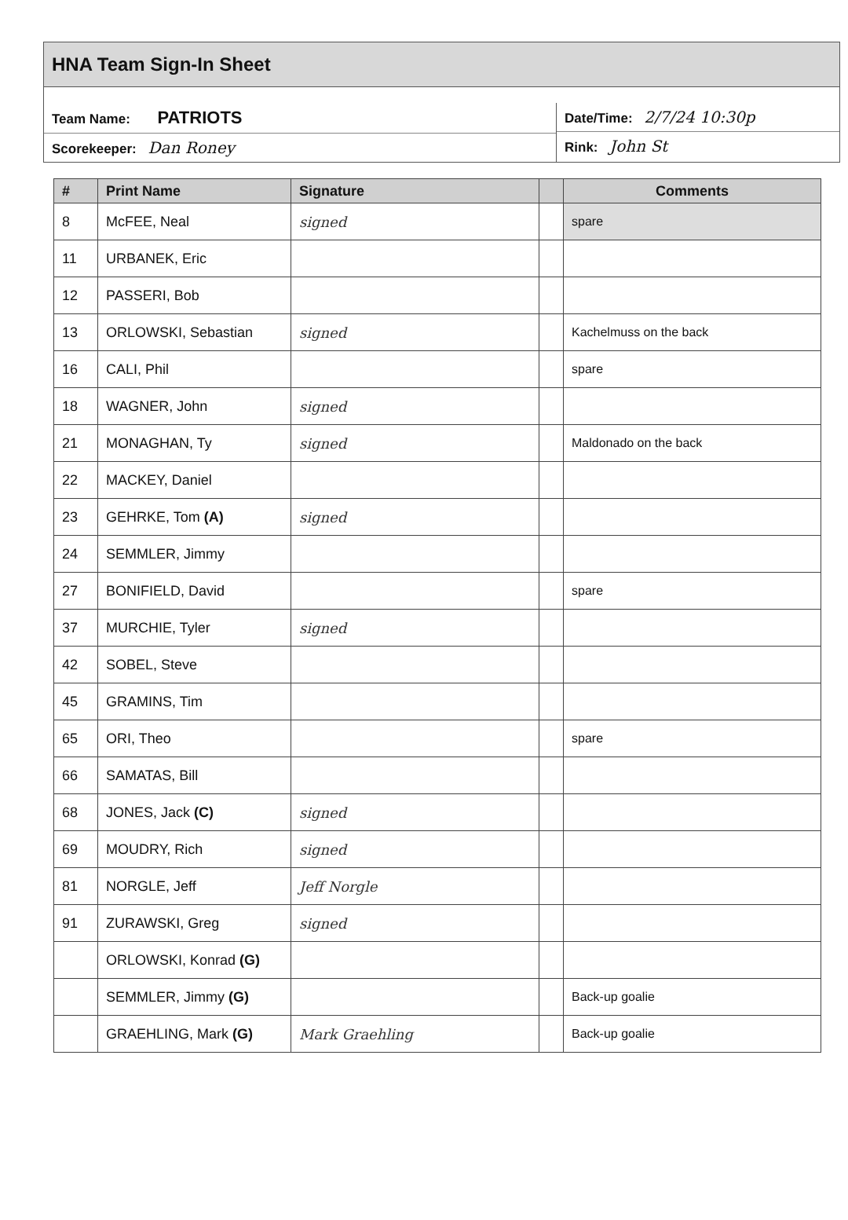HNA Team Sign-In Sheet
Team Name: PATRIOTS
Scorekeeper: Dan Roney
Date/Time: 2/7/24 10:30p
Rink: John St
| # | Print Name | Signature | | Comments |
| --- | --- | --- | --- | --- |
| 8 | McFEE, Neal | signed | | spare |
| 11 | URBANEK, Eric | | | |
| 12 | PASSERI, Bob | | | |
| 13 | ORLOWSKI, Sebastian | signed | | Kachelmuss on the back |
| 16 | CALI, Phil | | | spare |
| 18 | WAGNER, John | signed | | |
| 21 | MONAGHAN, Ty | signed | | Maldonado on the back |
| 22 | MACKEY, Daniel | | | |
| 23 | GEHRKE, Tom (A) | signed | | |
| 24 | SEMMLER, Jimmy | | | |
| 27 | BONIFIELD, David | | | spare |
| 37 | MURCHIE, Tyler | signed | | |
| 42 | SOBEL, Steve | | | |
| 45 | GRAMINS, Tim | | | |
| 65 | ORI, Theo | | | spare |
| 66 | SAMATAS, Bill | | | |
| 68 | JONES, Jack (C) | signed | | |
| 69 | MOUDRY, Rich | signed | | |
| 81 | NORGLE, Jeff | Jeff Norgle | | |
| 91 | ZURAWSKI, Greg | signed | | |
| | ORLOWSKI, Konrad (G) | | | |
| | SEMMLER, Jimmy (G) | | | Back-up goalie |
| | GRAEHLING, Mark (G) | Mark Graehling | | Back-up goalie |